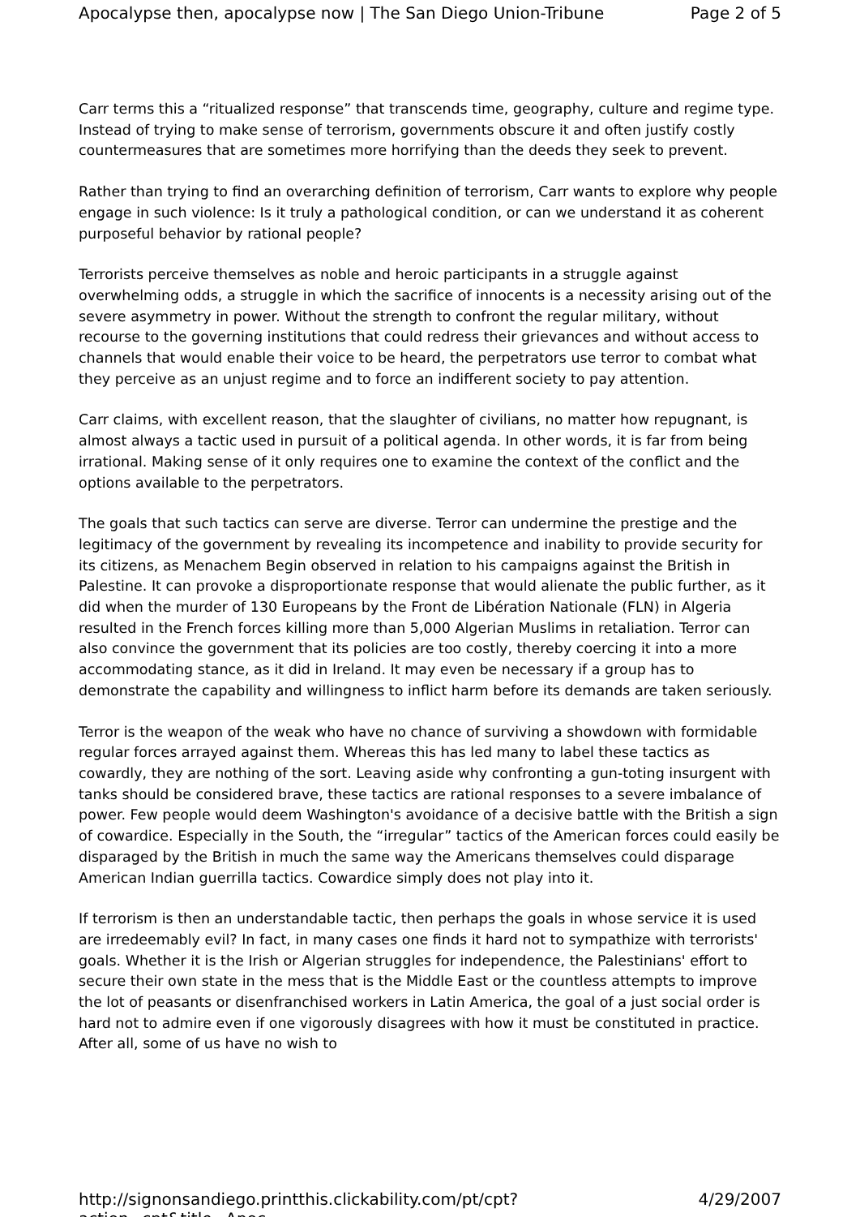Apocalypse then, apocalypse now | The San Diego Union-Tribune Page 2 of 5
Carr terms this a “ritualized response” that transcends time, geography, culture and regime type. Instead of trying to make sense of terrorism, governments obscure it and often justify costly countermeasures that are sometimes more horrifying than the deeds they seek to prevent.
Rather than trying to find an overarching definition of terrorism, Carr wants to explore why people engage in such violence: Is it truly a pathological condition, or can we understand it as coherent purposeful behavior by rational people?
Terrorists perceive themselves as noble and heroic participants in a struggle against overwhelming odds, a struggle in which the sacrifice of innocents is a necessity arising out of the severe asymmetry in power. Without the strength to confront the regular military, without recourse to the governing institutions that could redress their grievances and without access to channels that would enable their voice to be heard, the perpetrators use terror to combat what they perceive as an unjust regime and to force an indifferent society to pay attention.
Carr claims, with excellent reason, that the slaughter of civilians, no matter how repugnant, is almost always a tactic used in pursuit of a political agenda. In other words, it is far from being irrational. Making sense of it only requires one to examine the context of the conflict and the options available to the perpetrators.
The goals that such tactics can serve are diverse. Terror can undermine the prestige and the legitimacy of the government by revealing its incompetence and inability to provide security for its citizens, as Menachem Begin observed in relation to his campaigns against the British in Palestine. It can provoke a disproportionate response that would alienate the public further, as it did when the murder of 130 Europeans by the Front de Libération Nationale (FLN) in Algeria resulted in the French forces killing more than 5,000 Algerian Muslims in retaliation. Terror can also convince the government that its policies are too costly, thereby coercing it into a more accommodating stance, as it did in Ireland. It may even be necessary if a group has to demonstrate the capability and willingness to inflict harm before its demands are taken seriously.
Terror is the weapon of the weak who have no chance of surviving a showdown with formidable regular forces arrayed against them. Whereas this has led many to label these tactics as cowardly, they are nothing of the sort. Leaving aside why confronting a gun-toting insurgent with tanks should be considered brave, these tactics are rational responses to a severe imbalance of power. Few people would deem Washington's avoidance of a decisive battle with the British a sign of cowardice. Especially in the South, the “irregular” tactics of the American forces could easily be disparaged by the British in much the same way the Americans themselves could disparage American Indian guerrilla tactics. Cowardice simply does not play into it.
If terrorism is then an understandable tactic, then perhaps the goals in whose service it is used are irredeemably evil? In fact, in many cases one finds it hard not to sympathize with terrorists' goals. Whether it is the Irish or Algerian struggles for independence, the Palestinians' effort to secure their own state in the mess that is the Middle East or the countless attempts to improve the lot of peasants or disenfranchised workers in Latin America, the goal of a just social order is hard not to admire even if one vigorously disagrees with how it must be constituted in practice. After all, some of us have no wish to
http://signonsandiego.printthis.clickability.com/pt/cpt?action=cpt&title=Apoc... 4/29/2007